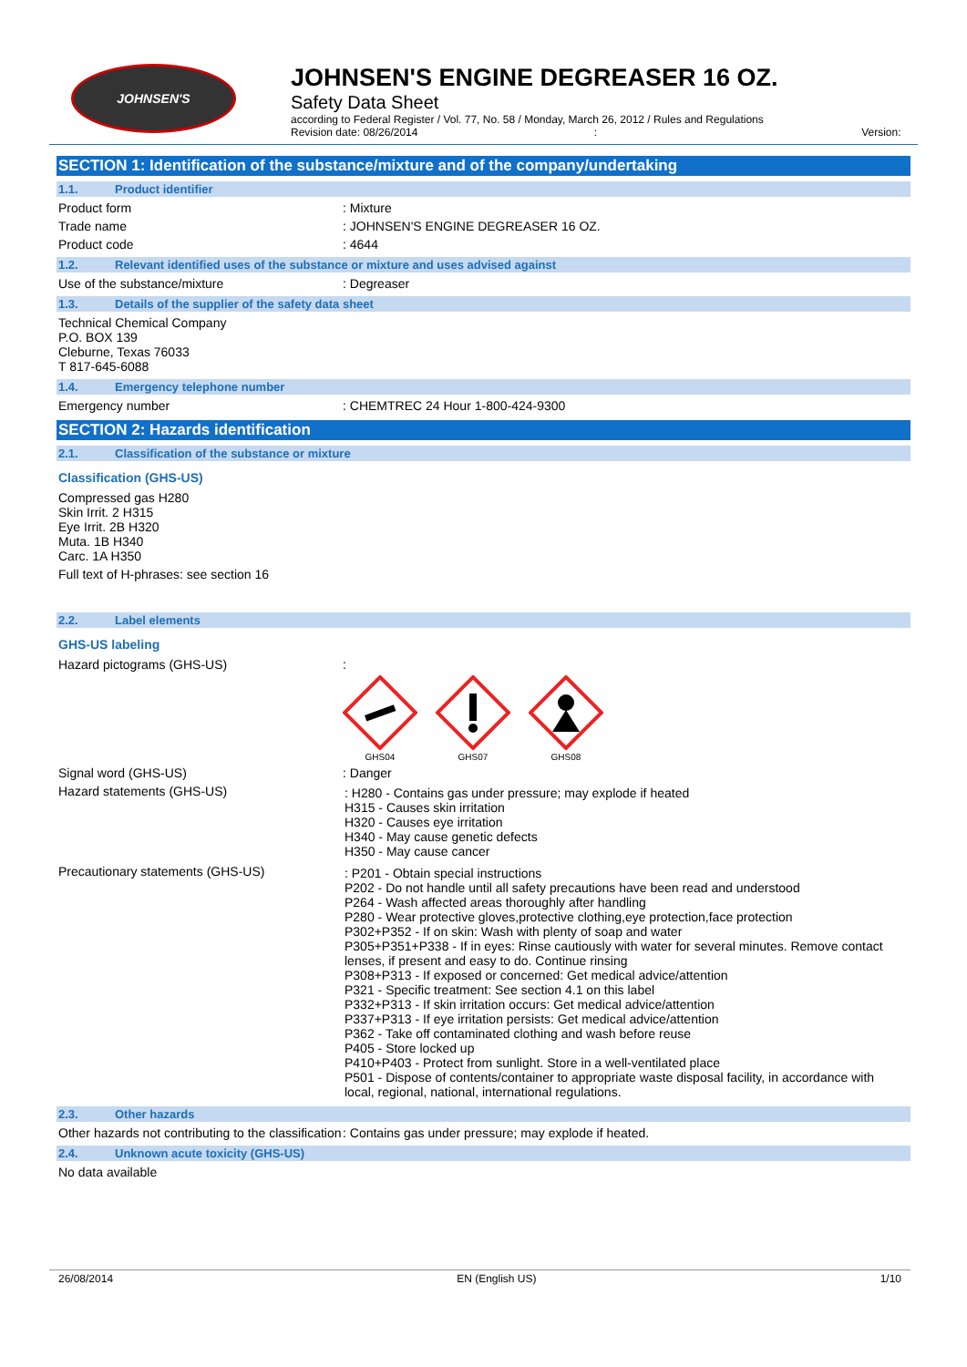JOHNSEN'S
JOHNSEN'S ENGINE DEGREASER 16 OZ.
Safety Data Sheet
according to Federal Register / Vol. 77, No. 58 / Monday, March 26, 2012 / Rules and Regulations
Revision date: 08/26/2014 : Version:
SECTION 1: Identification of the substance/mixture and of the company/undertaking
1.1. Product identifier
Product form : Mixture
Trade name : JOHNSEN'S ENGINE DEGREASER 16 OZ.
Product code : 4644
1.2. Relevant identified uses of the substance or mixture and uses advised against
Use of the substance/mixture : Degreaser
1.3. Details of the supplier of the safety data sheet
Technical Chemical Company
P.O. BOX 139
Cleburne, Texas 76033
T 817-645-6088
1.4. Emergency telephone number
Emergency number : CHEMTREC 24 Hour 1-800-424-9300
SECTION 2: Hazards identification
2.1. Classification of the substance or mixture
Classification (GHS-US)
Compressed gas H280
Skin Irrit. 2 H315
Eye Irrit. 2B H320
Muta. 1B H340
Carc. 1A H350
Full text of H-phrases: see section 16
2.2. Label elements
GHS-US labeling
Hazard pictograms (GHS-US) :
GHS04
GHS07
GHS08
Signal word (GHS-US) : Danger
Hazard statements (GHS-US)
: H280 - Contains gas under pressure; may explode if heated
H315 - Causes skin irritation
H320 - Causes eye irritation
H340 - May cause genetic defects
H350 - May cause cancer
Precautionary statements (GHS-US)
: P201 - Obtain special instructions
P202 - Do not handle until all safety precautions have been read and understood
P264 - Wash affected areas thoroughly after handling
P280 - Wear protective gloves,protective clothing,eye protection,face protection
P302+P352 - If on skin: Wash with plenty of soap and water
P305+P351+P338 - If in eyes: Rinse cautiously with water for several minutes. Remove contact lenses, if present and easy to do. Continue rinsing
P308+P313 - If exposed or concerned: Get medical advice/attention
P321 - Specific treatment: See section 4.1 on this label
P332+P313 - If skin irritation occurs: Get medical advice/attention
P337+P313 - If eye irritation persists: Get medical advice/attention
P362 - Take off contaminated clothing and wash before reuse
P405 - Store locked up
P410+P403 - Protect from sunlight. Store in a well-ventilated place
P501 - Dispose of contents/container to appropriate waste disposal facility, in accordance with local, regional, national, international regulations.
2.3. Other hazards
Other hazards not contributing to the classification
: Contains gas under pressure; may explode if heated.
2.4. Unknown acute toxicity (GHS-US)
No data available
26/08/2014 EN (English US) 1/10